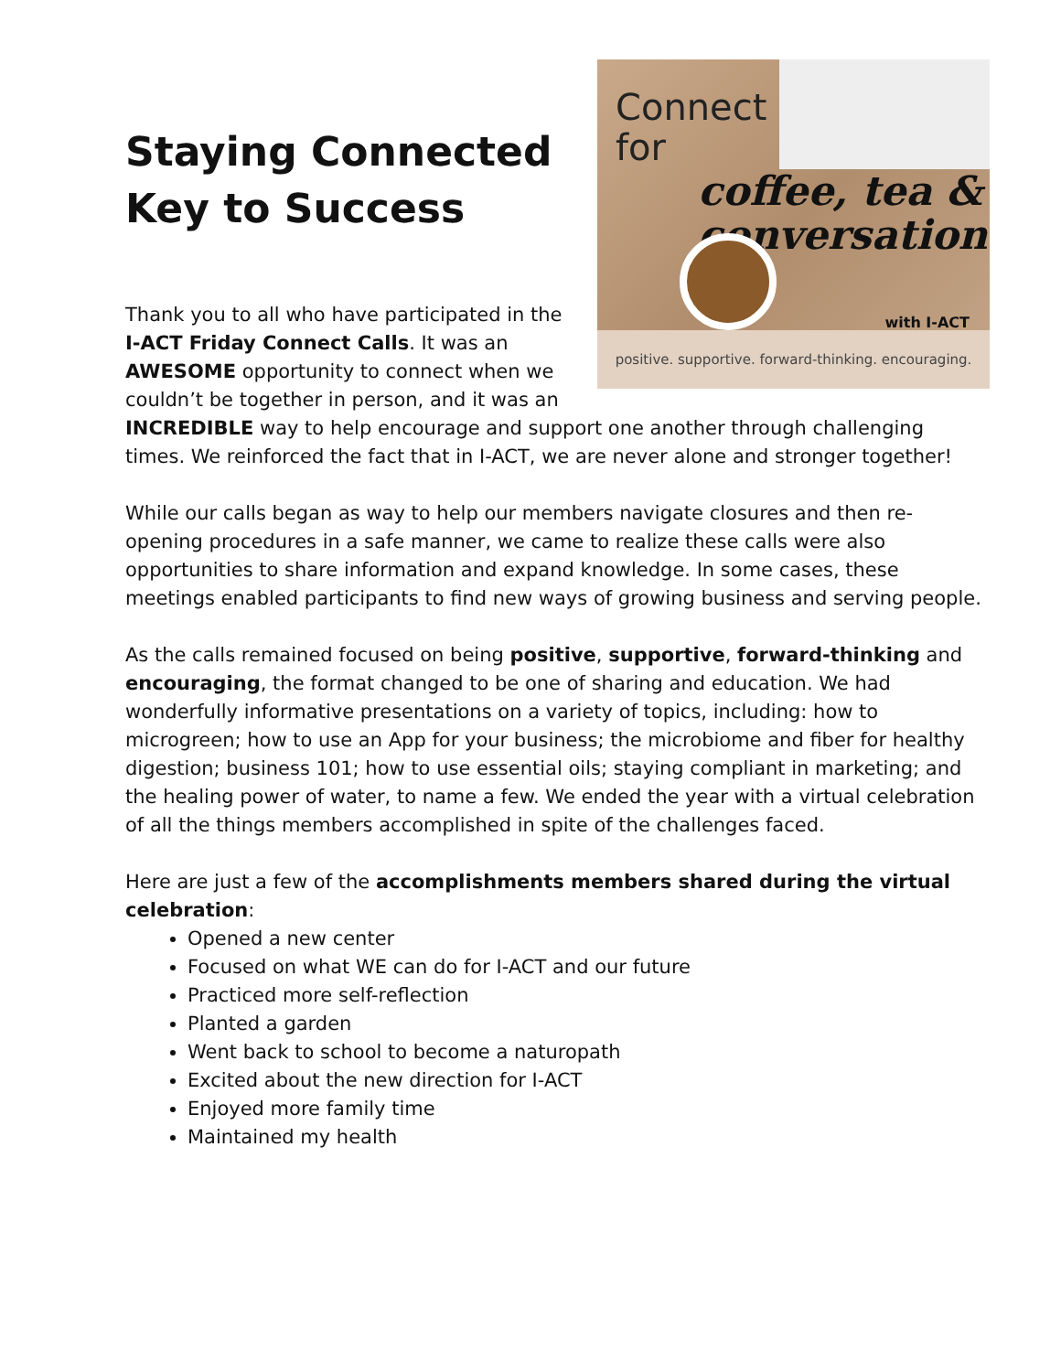Connect
for
coffee, tea &
conversation
with I-ACT
positive. supportive. forward-thinking. encouraging.
Staying Connected
Key to Success
Thank you to all who have participated in the I-ACT Friday Connect Calls. It was an AWESOME opportunity to connect when we couldn’t be together in person, and it was an INCREDIBLE way to help encourage and support one another through challenging times. We reinforced the fact that in I-ACT, we are never alone and stronger together!
While our calls began as way to help our members navigate closures and then re-opening procedures in a safe manner, we came to realize these calls were also opportunities to share information and expand knowledge. In some cases, these meetings enabled participants to find new ways of growing business and serving people.
As the calls remained focused on being positive, supportive, forward-thinking and encouraging, the format changed to be one of sharing and education. We had wonderfully informative presentations on a variety of topics, including: how to microgreen; how to use an App for your business; the microbiome and fiber for healthy digestion; business 101; how to use essential oils; staying compliant in marketing; and the healing power of water, to name a few. We ended the year with a virtual celebration of all the things members accomplished in spite of the challenges faced.
Here are just a few of the accomplishments members shared during the virtual celebration:
Opened a new center
Focused on what WE can do for I-ACT and our future
Practiced more self-reflection
Planted a garden
Went back to school to become a naturopath
Excited about the new direction for I-ACT
Enjoyed more family time
Maintained my health